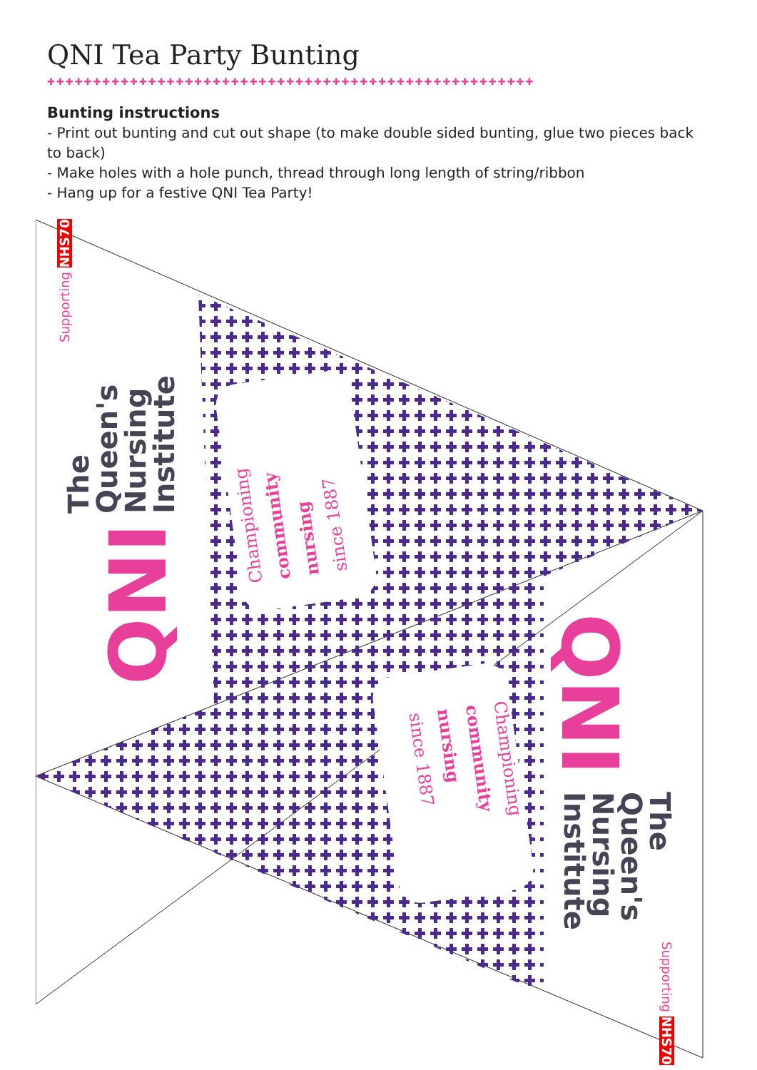QNI Tea Party Bunting
✚✚✚✚✚✚✚✚✚✚✚✚✚✚✚✚✚✚✚✚✚✚✚✚✚✚✚✚✚✚✚✚✚✚✚✚✚✚✚✚✚✚✚✚✚✚✚✚✚✚✚✚✚
Bunting instructions
- Print out bunting and cut out shape (to make double sided bunting, glue two pieces back to back)
- Make holes with a hole punch, thread through long length of string/ribbon
- Hang up for a festive QNI Tea Party!
Supporting NHS70
The
Queen's
Nursing
Institute
QNI
Championing
community
nursing
since 1887
QNI
The
Queen's
Nursing
Institute
Supporting NHS70
Championing
community
nursing
since 1887